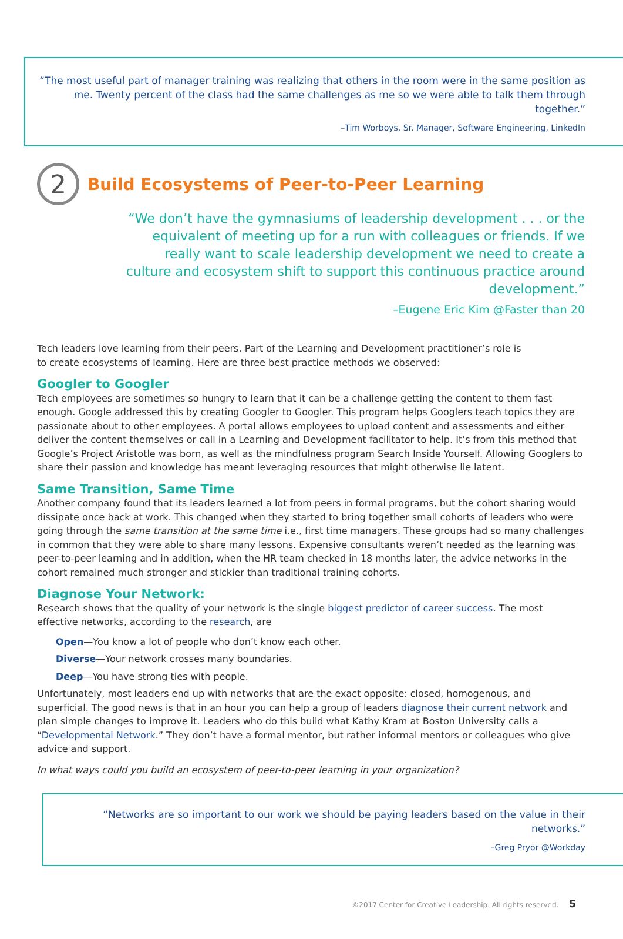“The most useful part of manager training was realizing that others in the room were in the same position as me. Twenty percent of the class had the same challenges as me so we were able to talk them through together.”
–Tim Worboys, Sr. Manager, Software Engineering, LinkedIn
2 Build Ecosystems of Peer-to-Peer Learning
“We don’t have the gymnasiums of leadership development . . . or the equivalent of meeting up for a run with colleagues or friends. If we really want to scale leadership development we need to create a culture and ecosystem shift to support this continuous practice around development.”
–Eugene Eric Kim @Faster than 20
Tech leaders love learning from their peers. Part of the Learning and Development practitioner’s role is
to create ecosystems of learning. Here are three best practice methods we observed:
Googler to Googler
Tech employees are sometimes so hungry to learn that it can be a challenge getting the content to them fast enough. Google addressed this by creating Googler to Googler. This program helps Googlers teach topics they are passionate about to other employees. A portal allows employees to upload content and assessments and either deliver the content themselves or call in a Learning and Development facilitator to help. It’s from this method that Google’s Project Aristotle was born, as well as the mindfulness program Search Inside Yourself. Allowing Googlers to share their passion and knowledge has meant leveraging resources that might otherwise lie latent.
Same Transition, Same Time
Another company found that its leaders learned a lot from peers in formal programs, but the cohort sharing would dissipate once back at work. This changed when they started to bring together small cohorts of leaders who were going through the same transition at the same time i.e., first time managers. These groups had so many challenges in common that they were able to share many lessons. Expensive consultants weren’t needed as the learning was peer-to-peer learning and in addition, when the HR team checked in 18 months later, the advice networks in the cohort remained much stronger and stickier than traditional training cohorts.
Diagnose Your Network:
Research shows that the quality of your network is the single biggest predictor of career success. The most effective networks, according to the research, are
Open—You know a lot of people who don’t know each other.
Diverse—Your network crosses many boundaries.
Deep—You have strong ties with people.
Unfortunately, most leaders end up with networks that are the exact opposite: closed, homogenous, and superficial. The good news is that in an hour you can help a group of leaders diagnose their current network and plan simple changes to improve it. Leaders who do this build what Kathy Kram at Boston University calls a “Developmental Network.” They don’t have a formal mentor, but rather informal mentors or colleagues who give advice and support.
In what ways could you build an ecosystem of peer-to-peer learning in your organization?
“Networks are so important to our work we should be paying leaders based on the value in their networks.”
–Greg Pryor @Workday
©2017 Center for Creative Leadership. All rights reserved. 5